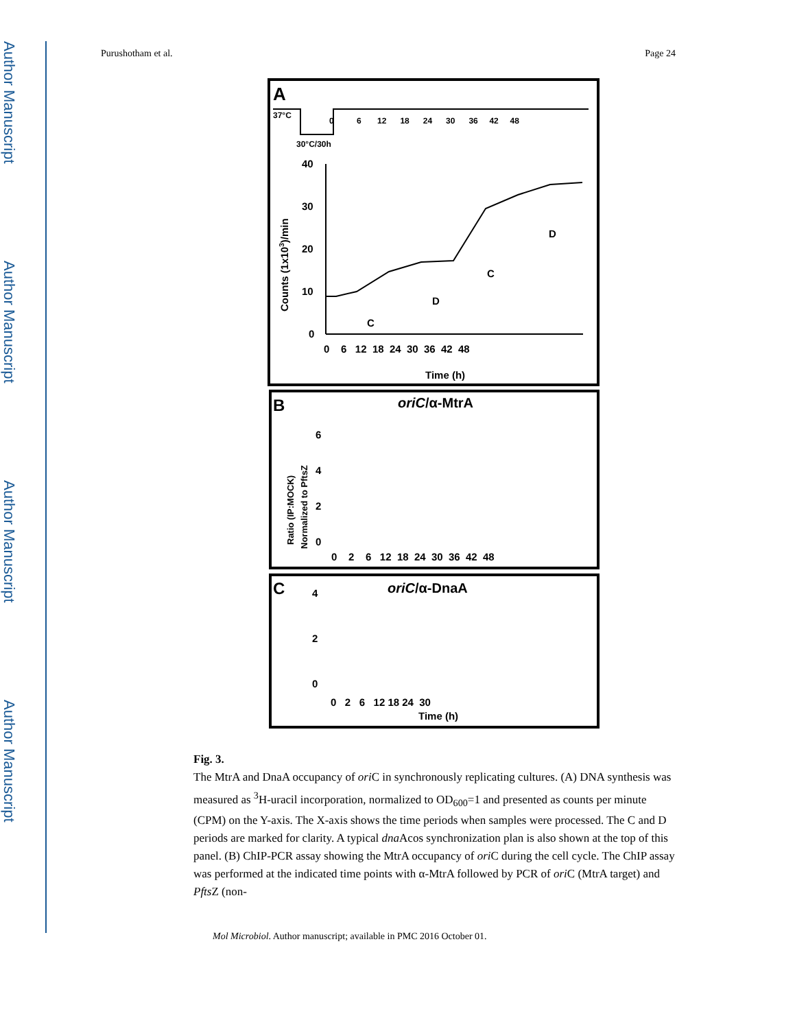Author Manuscript
Author Manuscript
Author Manuscript
Author Manuscript
Purushotham et al. Page 24
A
37°C
30°C/30h
0 6 12 18 24 30 36 42 48
40
30
20
10
0
0 6 12 18 24 30 36 42 48
Time (h)
Counts (1x103)/min
C
D
C
D
B
oriC/α-MtrA
Ratio (IP:MOCK)
Normalized to PftsZ
6
4
2
0
0 2 6 12 18 24 30 36 42 48
C
oriC/α-DnaA
4
2
0
0 2 6 12 18 24 30
Time (h)
Fig. 3.
The MtrA and DnaA occupancy of ori C in synchronously replicating cultures. (A) DNA synthesis was measured as <sup>3</sup>H-uracil incorporation, normalized to OD<sub>600</sub>=1 and presented as counts per minute (CPM) on the Y-axis. The X-axis shows the time periods when samples were processed. The C and D periods are marked for clarity. A typical dna Acos synchronization plan is also shown at the top of this panel. (B) ChIP-PCR assay showing the MtrA occupancy of ori C during the cell cycle. The ChIP assay was performed at the indicated time points with α-MtrA followed by PCR of ori C (MtrA target) and Pfts Z (non-
Mol Microbiol. Author manuscript; available in PMC 2016 October 01.